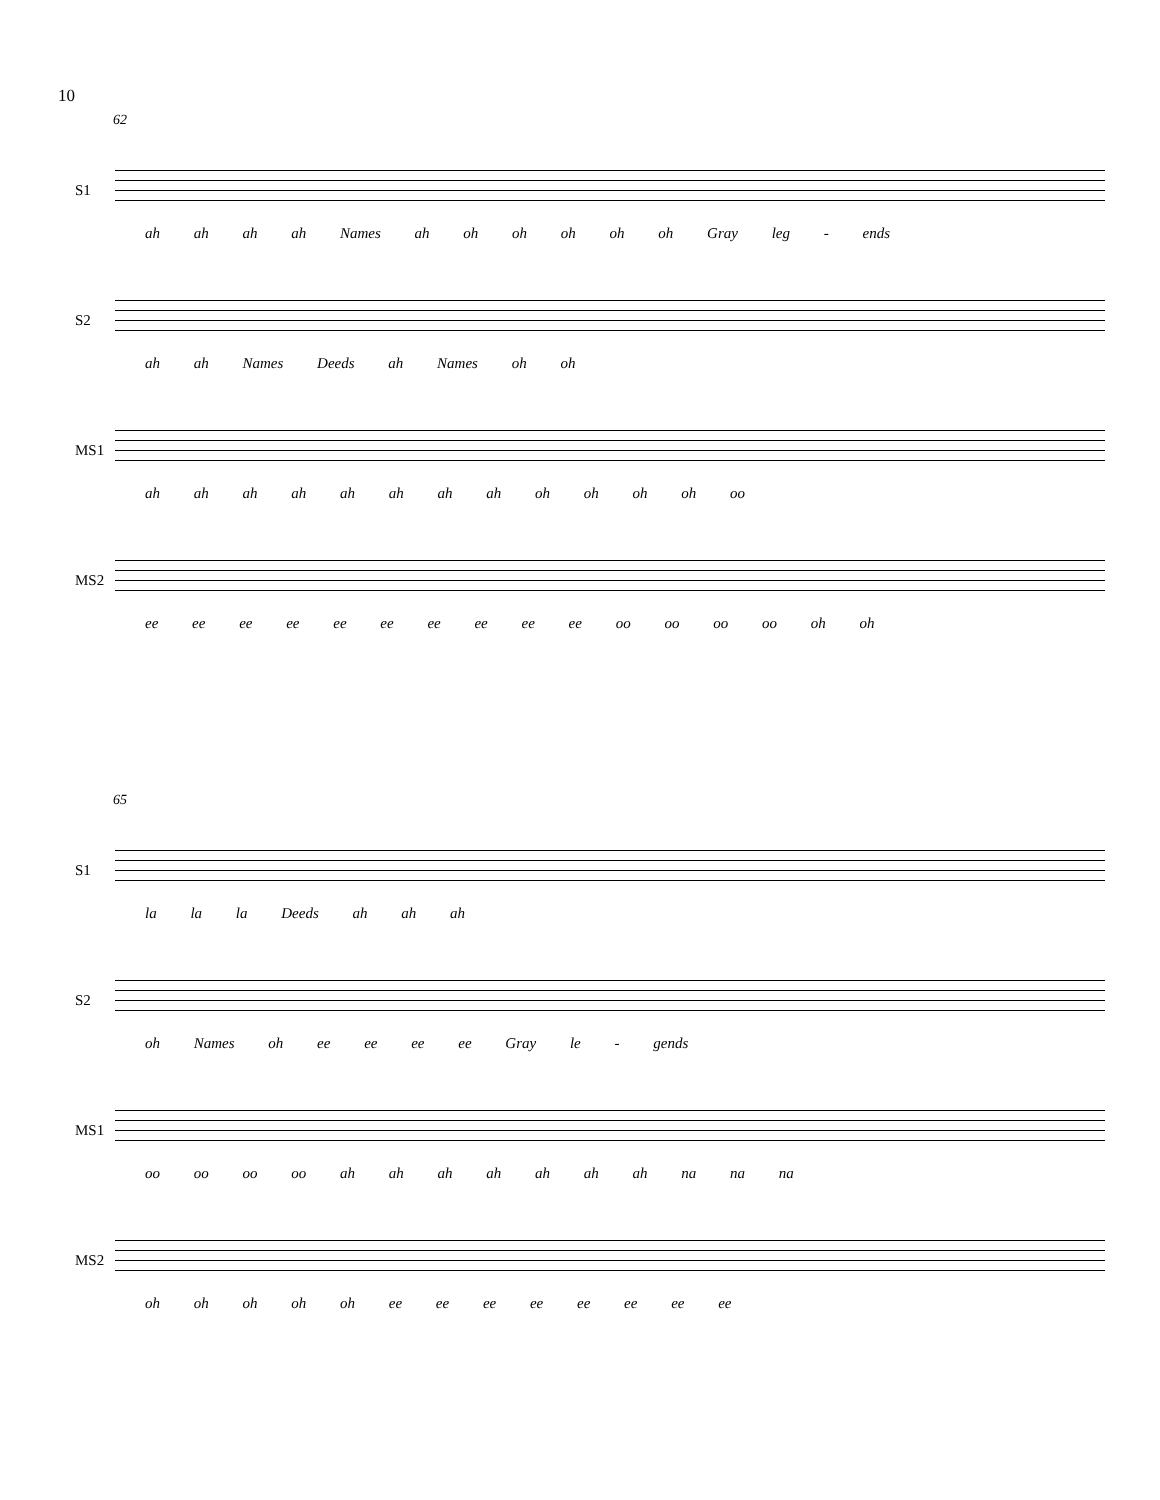10
62
S1
ah ah ah ah Names ah oh oh oh oh oh Gray leg - ends
S2
ah ah Names Deeds ah Names oh oh
MS1
ah ah ah ah ah ah ah ah oh oh oh oh oo
MS2
ee ee ee ee ee ee ee ee ee ee oo oo oo oo oh oh
65
S1
la la la Deeds ah ah ah
S2
oh Names oh ee ee ee ee Gray le - gends
MS1
oo oo oo oo ah ah ah ah ah ah ah na na na
MS2
oh oh oh oh oh ee ee ee ee ee ee ee ee